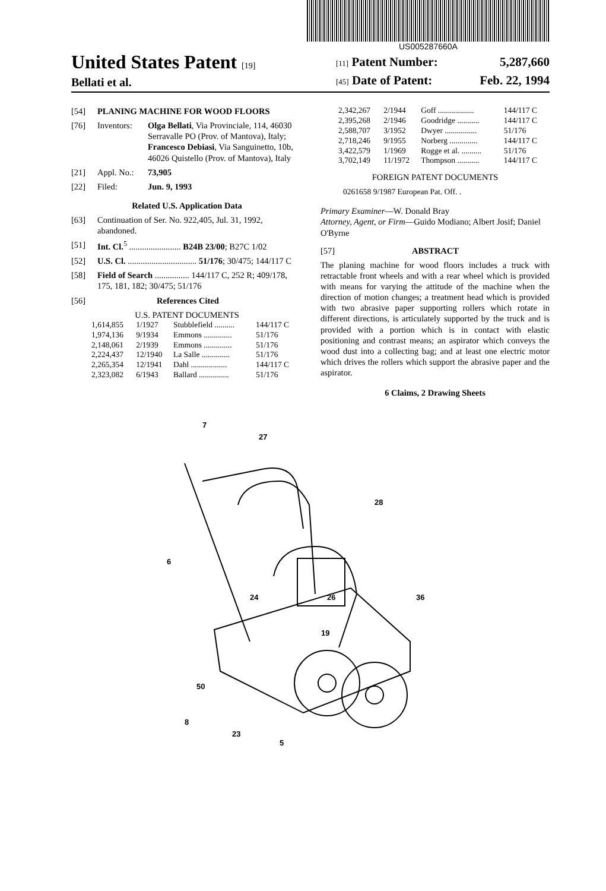US005287660A
United States Patent [19]
Bellati et al.
[11] Patent Number: 5,287,660
[45] Date of Patent: Feb. 22, 1994
[54] PLANING MACHINE FOR WOOD FLOORS
[76] Inventors: Olga Bellati, Via Provinciale, 114, 46030 Serravalle PO (Prov. of Mantova), Italy; Francesco Debiasi, Via Sanguinetto, 10b, 46026 Quistello (Prov. of Mantova), Italy
[21] Appl. No.: 73,905
[22] Filed: Jun. 9, 1993
Related U.S. Application Data
[63] Continuation of Ser. No. 922,405, Jul. 31, 1992, abandoned.
[51] Int. Cl.<sup>5</sup> ........................ B24B 23/00; B27C 1/02
[52] U.S. Cl. ................................ 51/176; 30/475; 144/117 C
[58] Field of Search ................ 144/117 C, 252 R; 409/178, 175, 181, 182; 30/475; 51/176
[56] References Cited
U.S. PATENT DOCUMENTS
| 1,614,855 | 1/1927 | Stubblefield .......... | 144/117 C |
| 1,974,136 | 9/1934 | Emmons .............. | 51/176 |
| 2,148,061 | 2/1939 | Emmons .............. | 51/176 |
| 2,224,437 | 12/1940 | La Salle .............. | 51/176 |
| 2,265,354 | 12/1941 | Dahl .................. | 144/117 C |
| 2,323,082 | 6/1943 | Ballard ............... | 51/176 |
| 2,342,267 | 2/1944 | Goff .................. | 144/117 C |
| 2,395,268 | 2/1946 | Goodridge ........... | 144/117 C |
| 2,588,707 | 3/1952 | Dwyer ................ | 51/176 |
| 2,718,246 | 9/1955 | Norberg .............. | 144/117 C |
| 3,422,579 | 1/1969 | Rogge et al. .......... | 51/176 |
| 3,702,149 | 11/1972 | Thompson ........... | 144/117 C |
FOREIGN PATENT DOCUMENTS
0261658 9/1987 European Pat. Off. .
Primary Examiner—W. Donald Bray
Attorney, Agent, or Firm—Guido Modiano; Albert Josif; Daniel O'Byrne
[57] ABSTRACT
The planing machine for wood floors includes a truck with retractable front wheels and with a rear wheel which is provided with means for varying the attitude of the machine when the direction of motion changes; a treatment head which is provided with two abrasive paper supporting rollers which rotate in different directions, is articulately supported by the truck and is provided with a portion which is in contact with elastic positioning and contrast means; an aspirator which conveys the wood dust into a collecting bag; and at least one electric motor which drives the rollers which support the abrasive paper and the aspirator.
6 Claims, 2 Drawing Sheets
7
27
28
6
24
26
36
19
50
8
23
5